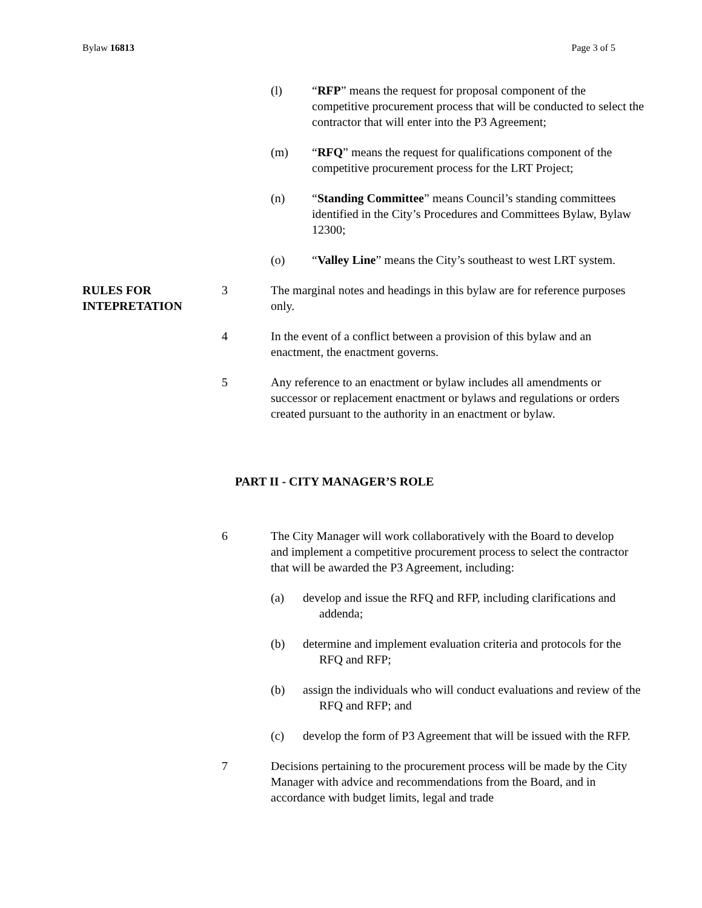Bylaw 16813 Page 3 of 5
(l) “RFP” means the request for proposal component of the competitive procurement process that will be conducted to select the contractor that will enter into the P3 Agreement;
(m) “RFQ” means the request for qualifications component of the competitive procurement process for the LRT Project;
(n) “Standing Committee” means Council’s standing committees identified in the City’s Procedures and Committees Bylaw, Bylaw 12300;
(o) “Valley Line” means the City’s southeast to west LRT system.
RULES FOR INTEPRETATION
3 The marginal notes and headings in this bylaw are for reference purposes only.
4 In the event of a conflict between a provision of this bylaw and an enactment, the enactment governs.
5 Any reference to an enactment or bylaw includes all amendments or successor or replacement enactment or bylaws and regulations or orders created pursuant to the authority in an enactment or bylaw.
PART II - CITY MANAGER’S ROLE
6 The City Manager will work collaboratively with the Board to develop and implement a competitive procurement process to select the contractor that will be awarded the P3 Agreement, including:
(a) develop and issue the RFQ and RFP, including clarifications and addenda;
(b) determine and implement evaluation criteria and protocols for the RFQ and RFP;
(b) assign the individuals who will conduct evaluations and review of the RFQ and RFP; and
(c) develop the form of P3 Agreement that will be issued with the RFP.
7 Decisions pertaining to the procurement process will be made by the City Manager with advice and recommendations from the Board, and in accordance with budget limits, legal and trade